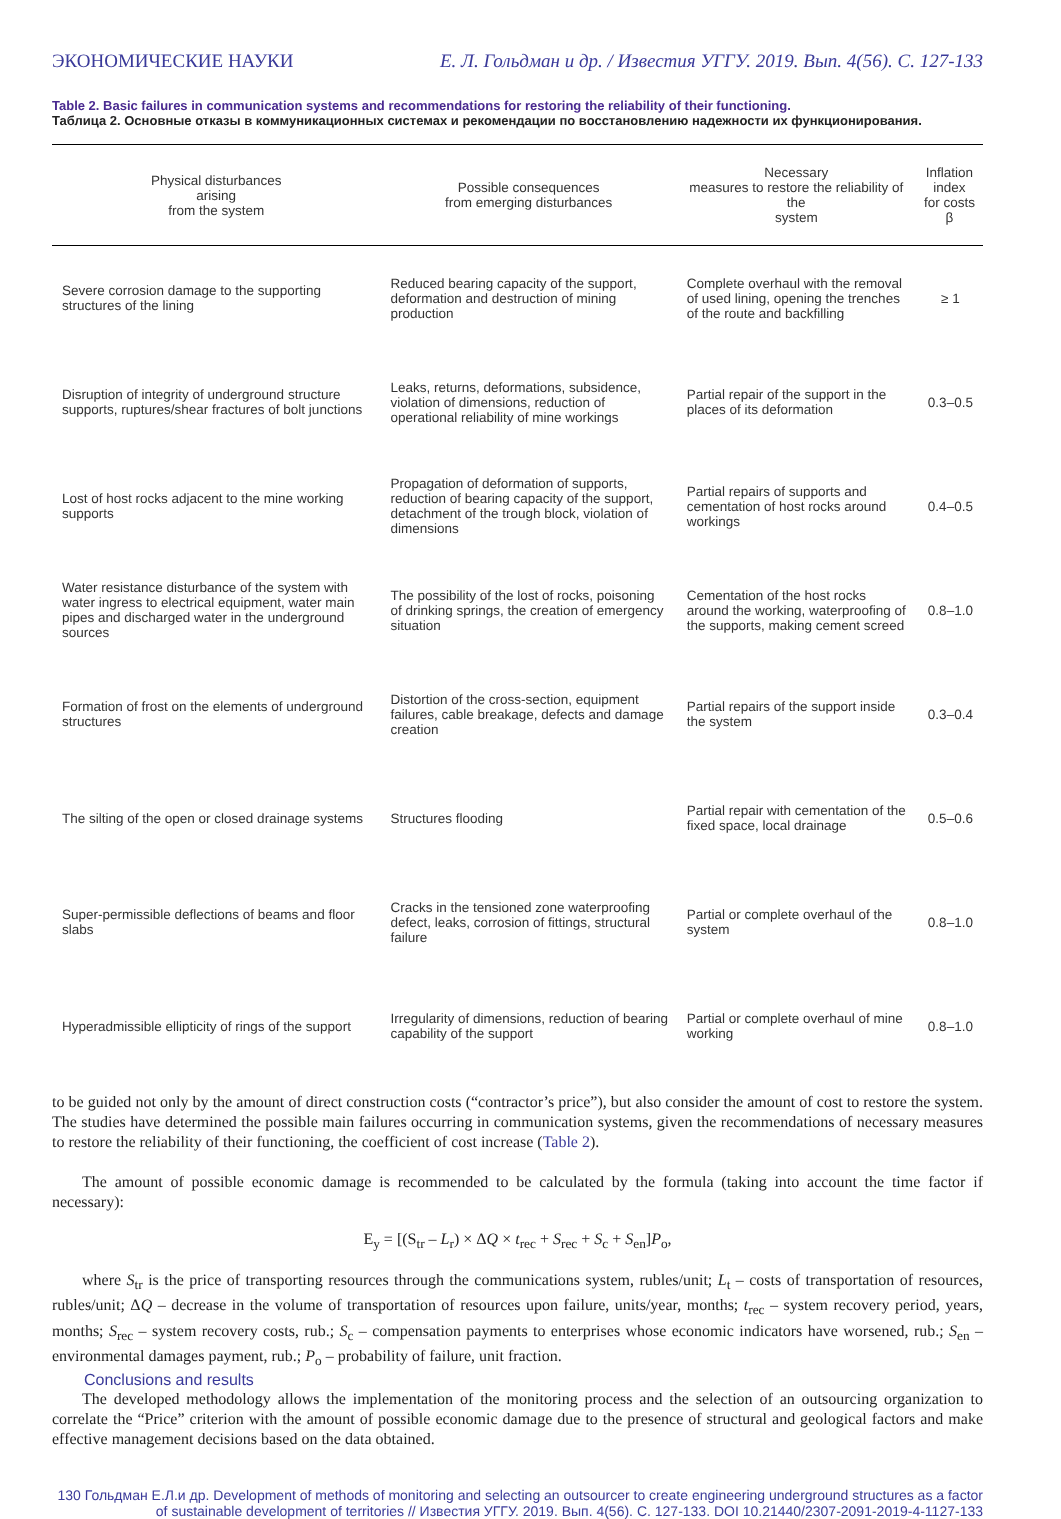ЭКОНОМИЧЕСКИЕ НАУКИ Е. Л. Гольдман и др. / Известия УГГУ. 2019. Вып. 4(56). С. 127-133
Table 2. Basic failures in communication systems and recommendations for restoring the reliability of their functioning.
Таблица 2. Основные отказы в коммуникационных системах и рекомендации по восстановлению надежности их функционирования.
| Physical disturbances arising from the system | Possible consequences from emerging disturbances | Necessary measures to restore the reliability of the system | Inflation index for costs β |
| --- | --- | --- | --- |
| Severe corrosion damage to the supporting structures of the lining | Reduced bearing capacity of the support, deformation and destruction of mining production | Complete overhaul with the removal of used lining, opening the trenches of the route and backfilling | ≥ 1 |
| Disruption of integrity of underground structure supports, ruptures/shear fractures of bolt junctions | Leaks, returns, deformations, subsidence, violation of dimensions, reduction of operational reliability of mine workings | Partial repair of the support in the places of its deformation | 0.3–0.5 |
| Lost of host rocks adjacent to the mine working supports | Propagation of deformation of supports, reduction of bearing capacity of the support, detachment of the trough block, violation of dimensions | Partial repairs of supports and cementation of host rocks around workings | 0.4–0.5 |
| Water resistance disturbance of the system with water ingress to electrical equipment, water main pipes and discharged water in the underground sources | The possibility of the lost of rocks, poisoning of drinking springs, the creation of emergency situation | Cementation of the host rocks around the working, waterproofing of the supports, making cement screed | 0.8–1.0 |
| Formation of frost on the elements of underground structures | Distortion of the cross-section, equipment failures, cable breakage, defects and damage creation | Partial repairs of the support inside the system | 0.3–0.4 |
| The silting of the open or closed drainage systems | Structures flooding | Partial repair with cementation of the fixed space, local drainage | 0.5–0.6 |
| Super-permissible deflections of beams and floor slabs | Cracks in the tensioned zone waterproofing defect, leaks, corrosion of fittings, structural failure | Partial or complete overhaul of the system | 0.8–1.0 |
| Hyperadmissible ellipticity of rings of the support | Irregularity of dimensions, reduction of bearing capability of the support | Partial or complete overhaul of mine working | 0.8–1.0 |
to be guided not only by the amount of direct construction costs (“contractor’s price”), but also consider the amount of cost to restore the system. The studies have determined the possible main failures occurring in communication systems, given the recommendations of necessary measures to restore the reliability of their functioning, the coefficient of cost increase (Table 2).
The amount of possible economic damage is recommended to be calculated by the formula (taking into account the time factor if necessary):
E<sub>y</sub> = [(S<sub>tr</sub> – L<sub>r</sub>) × ΔQ × t<sub>rec</sub> + S<sub>rec</sub> + S<sub>c</sub> + S<sub>en</sub>]P<sub>o</sub>,
where S<sub>tr</sub> is the price of transporting resources through the communications system, rubles/unit; L<sub>t</sub> – costs of transportation of resources, rubles/unit; ΔQ – decrease in the volume of transportation of resources upon failure, units/year, months; t<sub>rec</sub> – system recovery period, years, months; S<sub>rec</sub> – system recovery costs, rub.; S<sub>c</sub> – compensation payments to enterprises whose economic indicators have worsened, rub.; S<sub>en</sub> – environmental damages payment, rub.; P<sub>o</sub> – probability of failure, unit fraction.
Conclusions and results
The developed methodology allows the implementation of the monitoring process and the selection of an outsourcing organization to correlate the “Price” criterion with the amount of possible economic damage due to the presence of structural and geological factors and make effective management decisions based on the data obtained.
130 Гольдман Е.Л.и др. Development of methods of monitoring and selecting an outsourcer to create engineering underground structures as a factor of sustainable development of territories // Известия УГГУ. 2019. Вып. 4(56). С. 127-133. DOI 10.21440/2307-2091-2019-4-1127-133